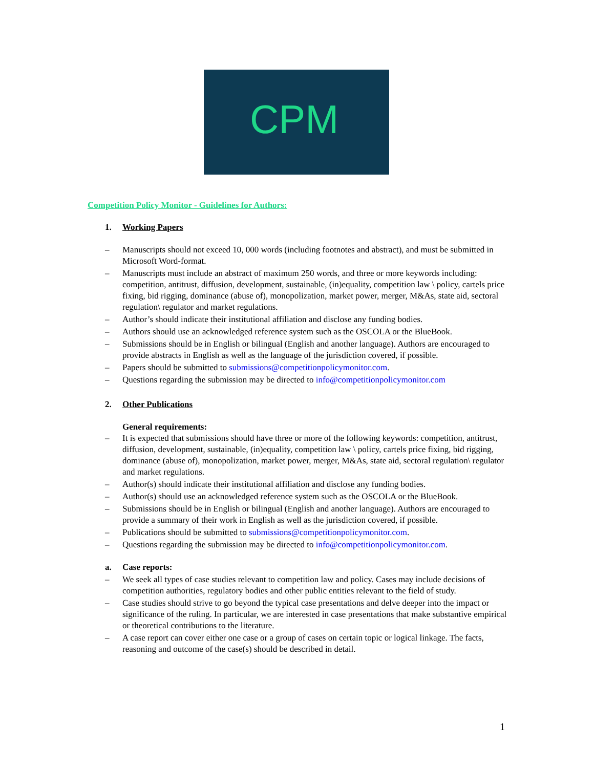CPM
Competition Policy Monitor - Guidelines for Authors:
1. Working Papers
– Manuscripts should not exceed 10, 000 words (including footnotes and abstract), and must be submitted in Microsoft Word-format.
– Manuscripts must include an abstract of maximum 250 words, and three or more keywords including: competition, antitrust, diffusion, development, sustainable, (in)equality, competition law \ policy, cartels price fixing, bid rigging, dominance (abuse of), monopolization, market power, merger, M&As, state aid, sectoral regulation\ regulator and market regulations.
– Author’s should indicate their institutional affiliation and disclose any funding bodies.
– Authors should use an acknowledged reference system such as the OSCOLA or the BlueBook.
– Submissions should be in English or bilingual (English and another language). Authors are encouraged to provide abstracts in English as well as the language of the jurisdiction covered, if possible.
– Papers should be submitted to submissions@competitionpolicymonitor.com.
– Questions regarding the submission may be directed to info@competitionpolicymonitor.com
2. Other Publications
General requirements:
– It is expected that submissions should have three or more of the following keywords: competition, antitrust, diffusion, development, sustainable, (in)equality, competition law \ policy, cartels price fixing, bid rigging, dominance (abuse of), monopolization, market power, merger, M&As, state aid, sectoral regulation\ regulator and market regulations.
– Author(s) should indicate their institutional affiliation and disclose any funding bodies.
– Author(s) should use an acknowledged reference system such as the OSCOLA or the BlueBook.
– Submissions should be in English or bilingual (English and another language). Authors are encouraged to provide a summary of their work in English as well as the jurisdiction covered, if possible.
– Publications should be submitted to submissions@competitionpolicymonitor.com.
– Questions regarding the submission may be directed to info@competitionpolicymonitor.com.
a. Case reports:
– We seek all types of case studies relevant to competition law and policy. Cases may include decisions of competition authorities, regulatory bodies and other public entities relevant to the field of study.
– Case studies should strive to go beyond the typical case presentations and delve deeper into the impact or significance of the ruling. In particular, we are interested in case presentations that make substantive empirical or theoretical contributions to the literature.
– A case report can cover either one case or a group of cases on certain topic or logical linkage. The facts, reasoning and outcome of the case(s) should be described in detail.
1